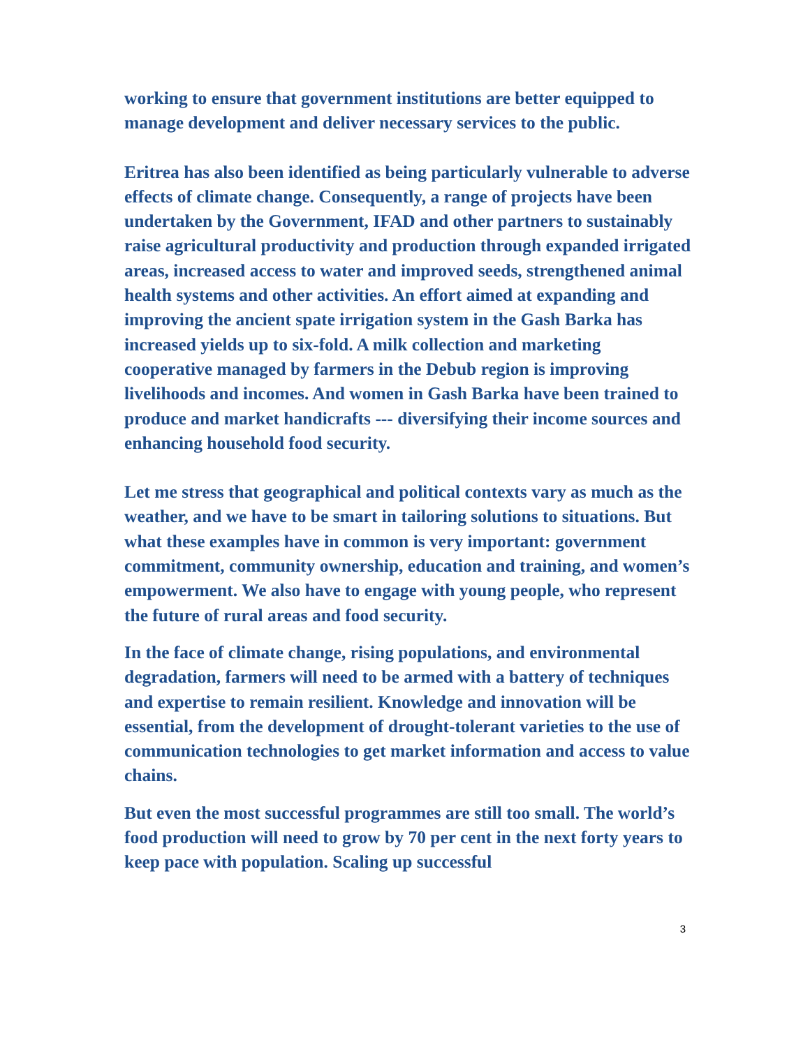working to ensure that government institutions are better equipped to manage development and deliver necessary services to the public.
Eritrea has also been identified as being particularly vulnerable to adverse effects of climate change. Consequently, a range of projects have been undertaken by the Government, IFAD and other partners to sustainably raise agricultural productivity and production through expanded irrigated areas, increased access to water and improved seeds, strengthened animal health systems and other activities. An effort aimed at expanding and improving the ancient spate irrigation system in the Gash Barka has increased yields up to six-fold. A milk collection and marketing cooperative managed by farmers in the Debub region is improving livelihoods and incomes. And women in Gash Barka have been trained to produce and market handicrafts --- diversifying their income sources and enhancing household food security.
Let me stress that geographical and political contexts vary as much as the weather, and we have to be smart in tailoring solutions to situations. But what these examples have in common is very important: government commitment, community ownership, education and training, and women’s empowerment. We also have to engage with young people, who represent the future of rural areas and food security.
In the face of climate change, rising populations, and environmental degradation, farmers will need to be armed with a battery of techniques and expertise to remain resilient. Knowledge and innovation will be essential, from the development of drought-tolerant varieties to the use of communication technologies to get market information and access to value chains.
But even the most successful programmes are still too small. The world’s food production will need to grow by 70 per cent in the next forty years to keep pace with population. Scaling up successful
3